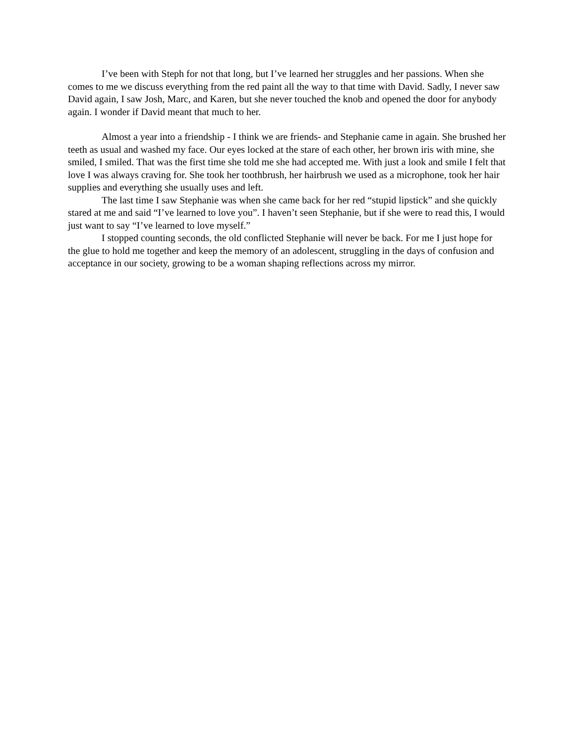I’ve been with Steph for not that long, but I’ve learned her struggles and her passions. When she comes to me we discuss everything from the red paint all the way to that time with David. Sadly, I never saw David again, I saw Josh, Marc, and Karen, but she never touched the knob and opened the door for anybody again. I wonder if David meant that much to her.
Almost a year into a friendship - I think we are friends- and Stephanie came in again. She brushed her teeth as usual and washed my face. Our eyes locked at the stare of each other, her brown iris with mine, she smiled, I smiled. That was the first time she told me she had accepted me. With just a look and smile I felt that love I was always craving for. She took her toothbrush, her hairbrush we used as a microphone, took her hair supplies and everything she usually uses and left.
The last time I saw Stephanie was when she came back for her red “stupid lipstick” and she quickly stared at me and said “I’ve learned to love you”. I haven’t seen Stephanie, but if she were to read this, I would just want to say “I’ve learned to love myself.”
I stopped counting seconds, the old conflicted Stephanie will never be back. For me I just hope for the glue to hold me together and keep the memory of an adolescent, struggling in the days of confusion and acceptance in our society, growing to be a woman shaping reflections across my mirror.